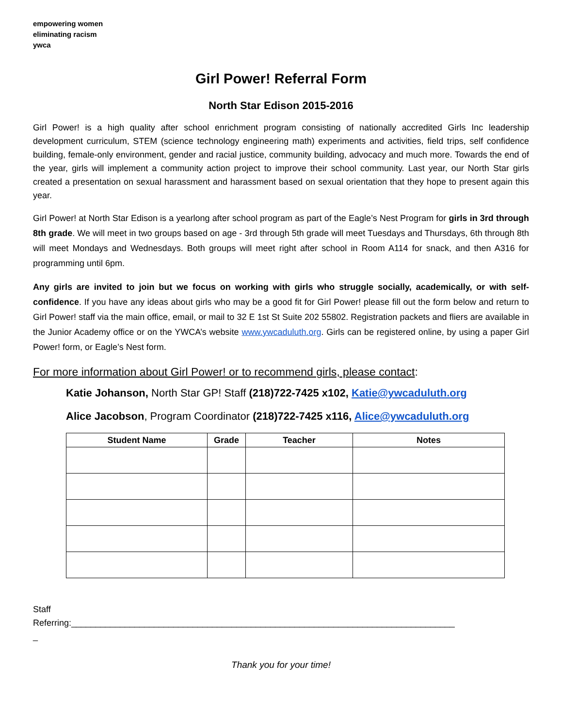empowering women
eliminating racism
ywca
Girl Power! Referral Form
North Star Edison 2015-2016
Girl Power! is a high quality after school enrichment program consisting of nationally accredited Girls Inc leadership development curriculum, STEM (science technology engineering math) experiments and activities, field trips, self confidence building, female-only environment, gender and racial justice, community building, advocacy and much more. Towards the end of the year, girls will implement a community action project to improve their school community. Last year, our North Star girls created a presentation on sexual harassment and harassment based on sexual orientation that they hope to present again this year.
Girl Power! at North Star Edison is a yearlong after school program as part of the Eagle’s Nest Program for girls in 3rd through 8th grade. We will meet in two groups based on age - 3rd through 5th grade will meet Tuesdays and Thursdays, 6th through 8th will meet Mondays and Wednesdays. Both groups will meet right after school in Room A114 for snack, and then A316 for programming until 6pm.
Any girls are invited to join but we focus on working with girls who struggle socially, academically, or with self-confidence. If you have any ideas about girls who may be a good fit for Girl Power! please fill out the form below and return to Girl Power! staff via the main office, email, or mail to 32 E 1st St Suite 202 55802. Registration packets and fliers are available in the Junior Academy office or on the YWCA’s website www.ywcaduluth.org. Girls can be registered online, by using a paper Girl Power! form, or Eagle’s Nest form.
For more information about Girl Power! or to recommend girls, please contact:
Katie Johanson, North Star GP! Staff (218)722-7425 x102, Katie@ywcaduluth.org
Alice Jacobson, Program Coordinator (218)722-7425 x116, Alice@ywcaduluth.org
| Student Name | Grade | Teacher | Notes |
| --- | --- | --- | --- |
Staff
Referring:_______________________________________________________________________________
_
Thank you for your time!